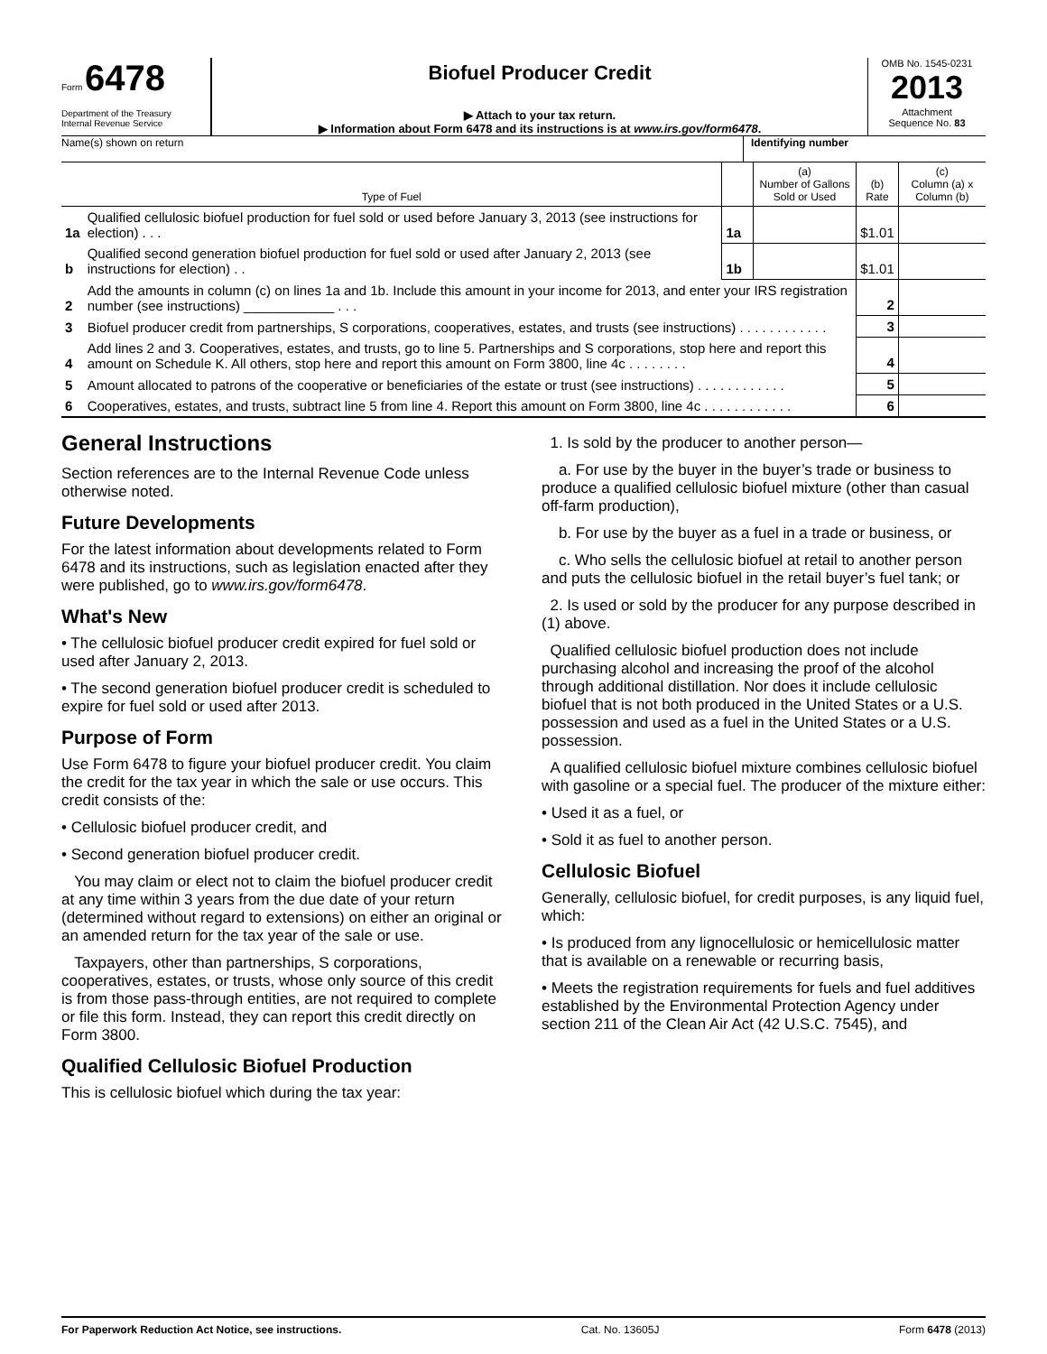Form 6478
Department of the Treasury
Internal Revenue Service
Biofuel Producer Credit
▶ Attach to your tax return.
▶ Information about Form 6478 and its instructions is at www.irs.gov/form6478.
OMB No. 1545-0231
2013
Attachment
Sequence No. 83
Name(s) shown on return Identifying number
| Type of Fuel | | | (a) Number of Gallons Sold or Used | (b) Rate | (c) Column (a) x Column (b) |
| --- | --- | --- | --- | --- | --- |
| 1a | Qualified cellulosic biofuel production for fuel sold or used before January 3, 2013 (see instructions for election) . . . | 1a | | $1.01 | |
| b | Qualified second generation biofuel production for fuel sold or used after January 2, 2013 (see instructions for election) . . | 1b | | $1.01 | |
| 2 | Add the amounts in column (c) on lines 1a and 1b. Include this amount in your income for 2013, and enter your IRS registration number (see instructions) ____________ . . . | | | 2 | |
| 3 | Biofuel producer credit from partnerships, S corporations, cooperatives, estates, and trusts (see instructions) . . . . . . . . . . . . | | | 3 | |
| 4 | Add lines 2 and 3. Cooperatives, estates, and trusts, go to line 5. Partnerships and S corporations, stop here and report this amount on Schedule K. All others, stop here and report this amount on Form 3800, line 4c . . . . . . . . | | | 4 | |
| 5 | Amount allocated to patrons of the cooperative or beneficiaries of the estate or trust (see instructions) . . . . . . . . . . . . | | | 5 | |
| 6 | Cooperatives, estates, and trusts, subtract line 5 from line 4. Report this amount on Form 3800, line 4c . . . . . . . . . . . . | | | 6 | |
General Instructions
Section references are to the Internal Revenue Code unless otherwise noted.
Future Developments
For the latest information about developments related to Form 6478 and its instructions, such as legislation enacted after they were published, go to www.irs.gov/form6478.
What's New
• The cellulosic biofuel producer credit expired for fuel sold or used after January 2, 2013.
• The second generation biofuel producer credit is scheduled to expire for fuel sold or used after 2013.
Purpose of Form
Use Form 6478 to figure your biofuel producer credit. You claim the credit for the tax year in which the sale or use occurs. This credit consists of the:
• Cellulosic biofuel producer credit, and
• Second generation biofuel producer credit.
You may claim or elect not to claim the biofuel producer credit at any time within 3 years from the due date of your return (determined without regard to extensions) on either an original or an amended return for the tax year of the sale or use.
Taxpayers, other than partnerships, S corporations, cooperatives, estates, or trusts, whose only source of this credit is from those pass-through entities, are not required to complete or file this form. Instead, they can report this credit directly on Form 3800.
Qualified Cellulosic Biofuel Production
This is cellulosic biofuel which during the tax year:
1. Is sold by the producer to another person—
a. For use by the buyer in the buyer’s trade or business to produce a qualified cellulosic biofuel mixture (other than casual off-farm production),
b. For use by the buyer as a fuel in a trade or business, or
c. Who sells the cellulosic biofuel at retail to another person and puts the cellulosic biofuel in the retail buyer’s fuel tank; or
2. Is used or sold by the producer for any purpose described in (1) above.
Qualified cellulosic biofuel production does not include purchasing alcohol and increasing the proof of the alcohol through additional distillation. Nor does it include cellulosic biofuel that is not both produced in the United States or a U.S. possession and used as a fuel in the United States or a U.S. possession.
A qualified cellulosic biofuel mixture combines cellulosic biofuel with gasoline or a special fuel. The producer of the mixture either:
• Used it as a fuel, or
• Sold it as fuel to another person.
Cellulosic Biofuel
Generally, cellulosic biofuel, for credit purposes, is any liquid fuel, which:
• Is produced from any lignocellulosic or hemicellulosic matter that is available on a renewable or recurring basis,
• Meets the registration requirements for fuels and fuel additives established by the Environmental Protection Agency under section 211 of the Clean Air Act (42 U.S.C. 7545), and
For Paperwork Reduction Act Notice, see instructions. Cat. No. 13605J Form 6478 (2013)